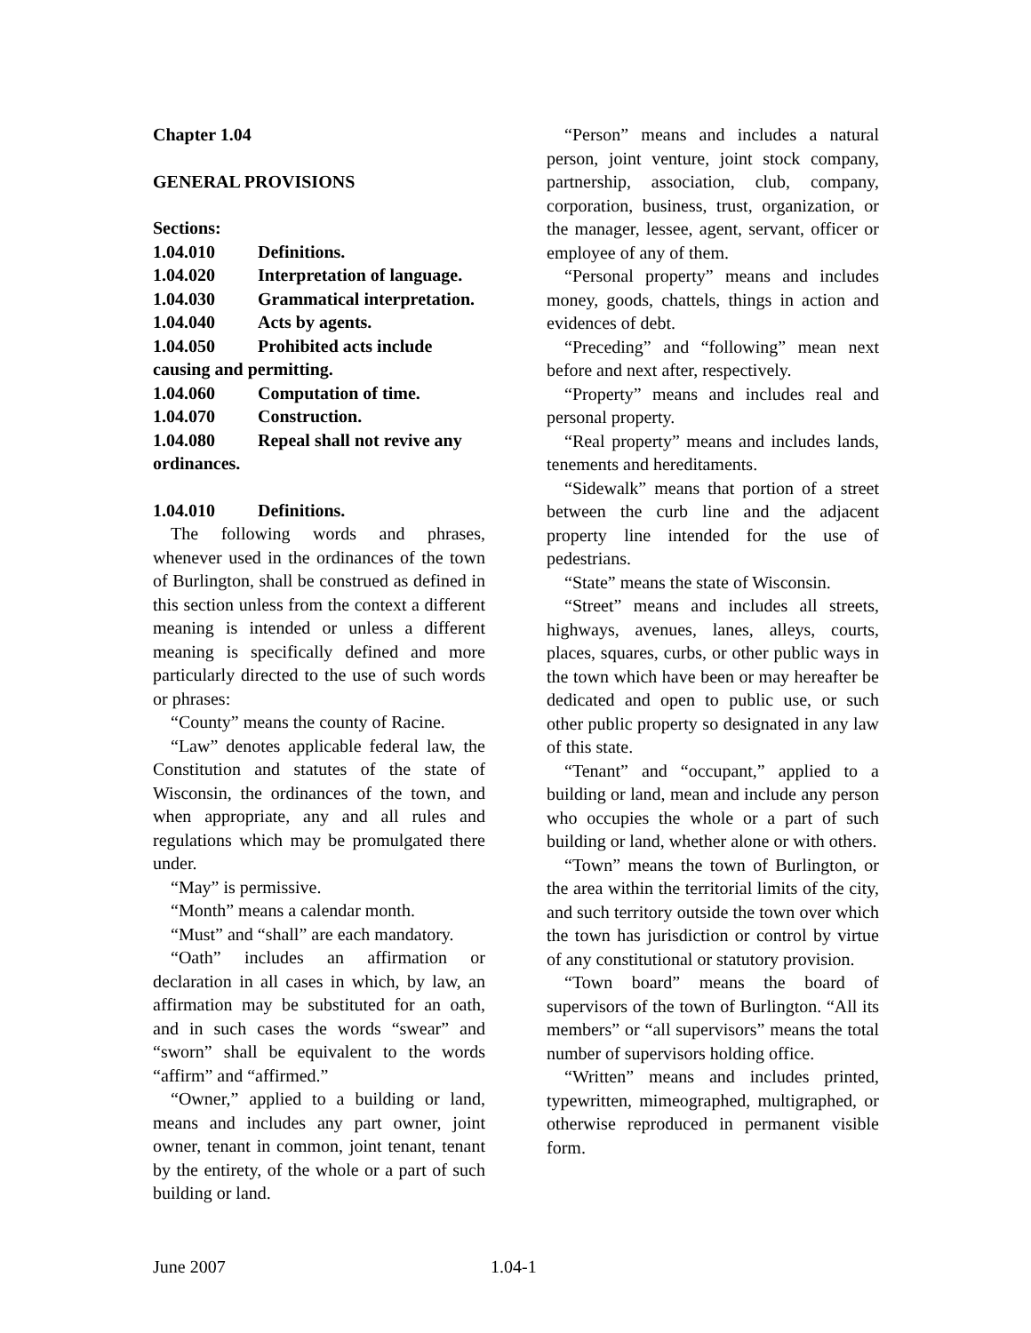Chapter 1.04
GENERAL PROVISIONS
Sections:
1.04.010 Definitions.
1.04.020 Interpretation of language.
1.04.030 Grammatical interpretation.
1.04.040 Acts by agents.
1.04.050 Prohibited acts include
causing and permitting.
1.04.060 Computation of time.
1.04.070 Construction.
1.04.080 Repeal shall not revive any
ordinances.
1.04.010 Definitions.
The following words and phrases, whenever used in the ordinances of the town of Burlington, shall be construed as defined in this section unless from the context a different meaning is intended or unless a different meaning is specifically defined and more particularly directed to the use of such words or phrases:
“County” means the county of Racine.
“Law” denotes applicable federal law, the Constitution and statutes of the state of Wisconsin, the ordinances of the town, and when appropriate, any and all rules and regulations which may be promulgated there under.
“May” is permissive.
“Month” means a calendar month.
“Must” and “shall” are each mandatory.
“Oath” includes an affirmation or declaration in all cases in which, by law, an affirmation may be substituted for an oath, and in such cases the words “swear” and “sworn” shall be equivalent to the words “affirm” and “affirmed.”
“Owner,” applied to a building or land, means and includes any part owner, joint owner, tenant in common, joint tenant, tenant by the entirety, of the whole or a part of such building or land.
“Person” means and includes a natural person, joint venture, joint stock company, partnership, association, club, company, corporation, business, trust, organization, or the manager, lessee, agent, servant, officer or employee of any of them.
“Personal property” means and includes money, goods, chattels, things in action and evidences of debt.
“Preceding” and “following” mean next before and next after, respectively.
“Property” means and includes real and personal property.
“Real property” means and includes lands, tenements and hereditaments.
“Sidewalk” means that portion of a street between the curb line and the adjacent property line intended for the use of pedestrians.
“State” means the state of Wisconsin.
“Street” means and includes all streets, highways, avenues, lanes, alleys, courts, places, squares, curbs, or other public ways in the town which have been or may hereafter be dedicated and open to public use, or such other public property so designated in any law of this state.
“Tenant” and “occupant,” applied to a building or land, mean and include any person who occupies the whole or a part of such building or land, whether alone or with others.
“Town” means the town of Burlington, or the area within the territorial limits of the city, and such territory outside the town over which the town has jurisdiction or control by virtue of any constitutional or statutory provision.
“Town board” means the board of supervisors of the town of Burlington. “All its members” or “all supervisors” means the total number of supervisors holding office.
“Written” means and includes printed, typewritten, mimeographed, multigraphed, or otherwise reproduced in permanent visible form.
June 2007 1.04-1